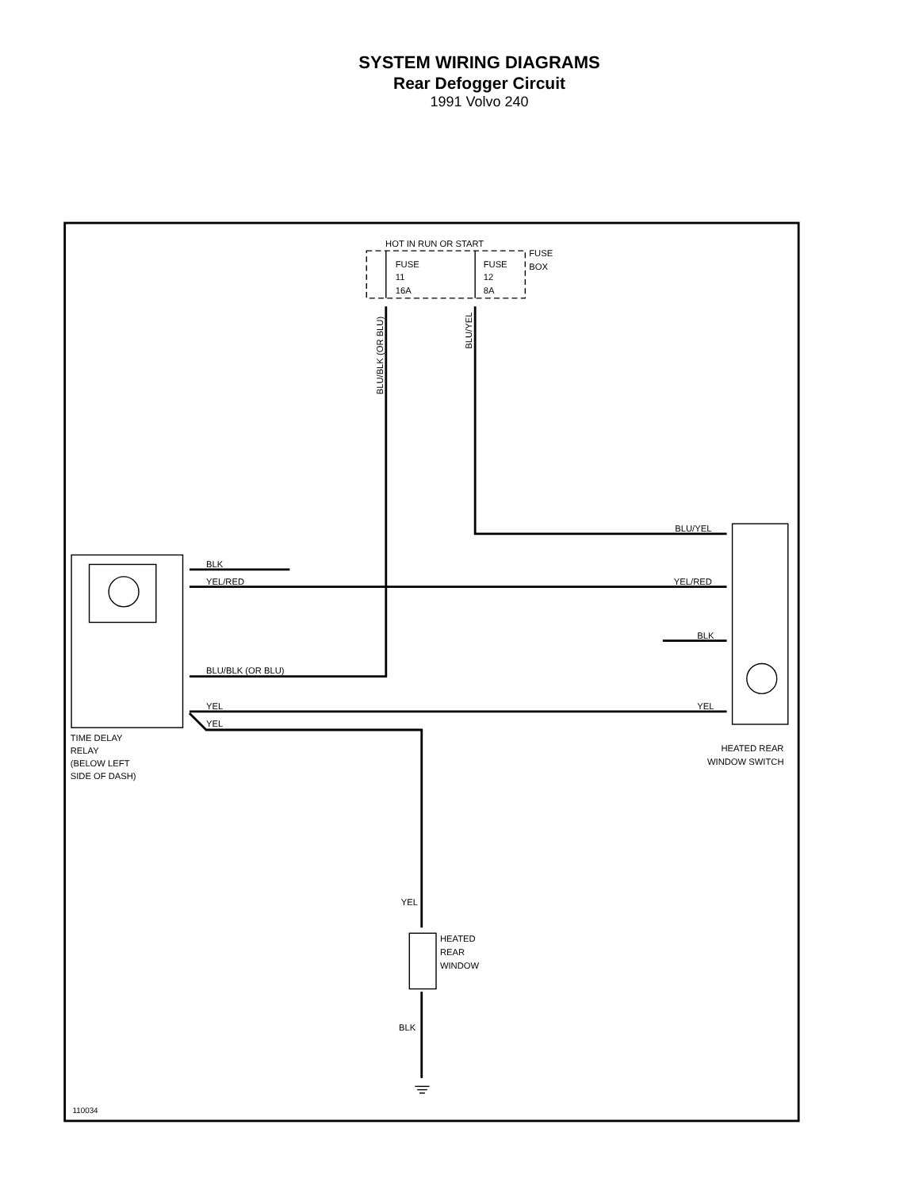SYSTEM WIRING DIAGRAMS
Rear Defogger Circuit
1991 Volvo 240
HOT IN RUN OR START
FUSE
BOX
FUSE
11
16A
FUSE
12
8A
BLK
YEL/RED
BLU/BLK (OR BLU)
YEL
YEL
BLU/YEL
YEL/RED
BLK
YEL
BLU/BLK (OR BLU)
BLU/YEL
TIME DELAY
RELAY
(BELOW LEFT
SIDE OF DASH)
HEATED REAR
WINDOW SWITCH
YEL
HEATED
REAR
WINDOW
BLK
110034